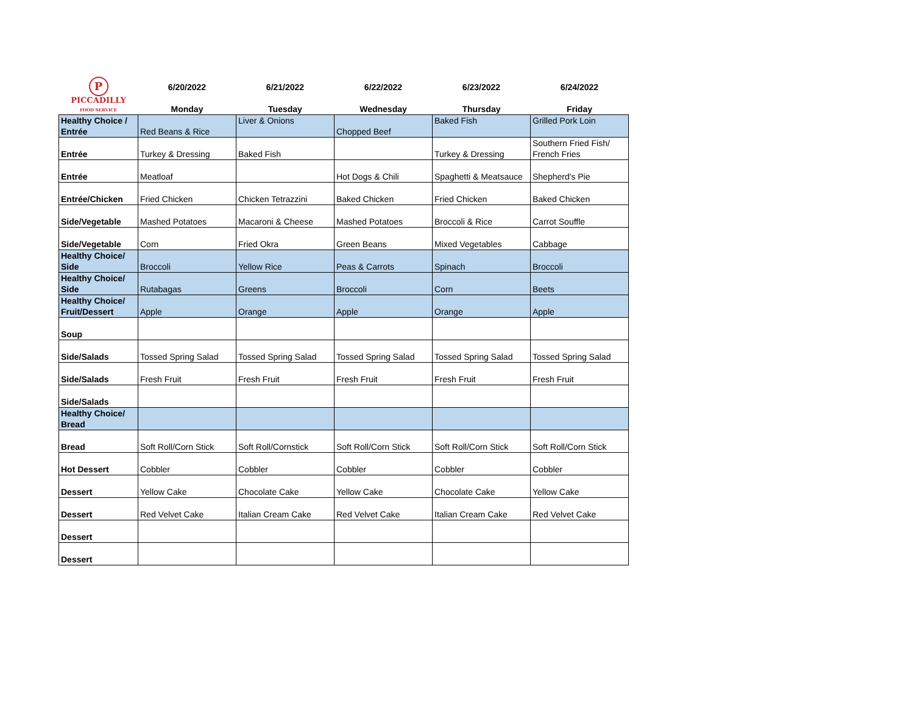| P PICCADILLY FOOD SERVICE | 6/20/2022 Monday | 6/21/2022 Tuesday | 6/22/2022 Wednesday | 6/23/2022 Thursday | 6/24/2022 Friday |
| Healthy Choice / Entrée | Red Beans & Rice | Liver & Onions | Chopped Beef | Baked Fish | Grilled Pork Loin |
| Entrée | Turkey & Dressing | Baked Fish | | Turkey & Dressing | Southern Fried Fish/ French Fries |
| Entrée | Meatloaf | | Hot Dogs & Chili | Spaghetti & Meatsauce | Shepherd's Pie |
| Entrée/Chicken | Fried Chicken | Chicken Tetrazzini | Baked Chicken | Fried Chicken | Baked Chicken |
| Side/Vegetable | Mashed Potatoes | Macaroni & Cheese | Mashed Potatoes | Broccoli & Rice | Carrot Souffle |
| Side/Vegetable | Corn | Fried Okra | Green Beans | Mixed Vegetables | Cabbage |
| Healthy Choice/ Side | Broccoli | Yellow Rice | Peas & Carrots | Spinach | Broccoli |
| Healthy Choice/ Side | Rutabagas | Greens | Broccoli | Corn | Beets |
| Healthy Choice/ Fruit/Dessert | Apple | Orange | Apple | Orange | Apple |
| Soup | | | | | |
| Side/Salads | Tossed Spring Salad | Tossed Spring Salad | Tossed Spring Salad | Tossed Spring Salad | Tossed Spring Salad |
| Side/Salads | Fresh Fruit | Fresh Fruit | Fresh Fruit | Fresh Fruit | Fresh Fruit |
| Side/Salads | | | | | |
| Healthy Choice/ Bread | | | | | |
| Bread | Soft Roll/Corn Stick | Soft Roll/Cornstick | Soft Roll/Corn Stick | Soft Roll/Corn Stick | Soft Roll/Corn Stick |
| Hot Dessert | Cobbler | Cobbler | Cobbler | Cobbler | Cobbler |
| Dessert | Yellow Cake | Chocolate Cake | Yellow Cake | Chocolate Cake | Yellow Cake |
| Dessert | Red Velvet Cake | Italian Cream Cake | Red Velvet Cake | Italian Cream Cake | Red Velvet Cake |
| Dessert | | | | | |
| Dessert | | | | | |